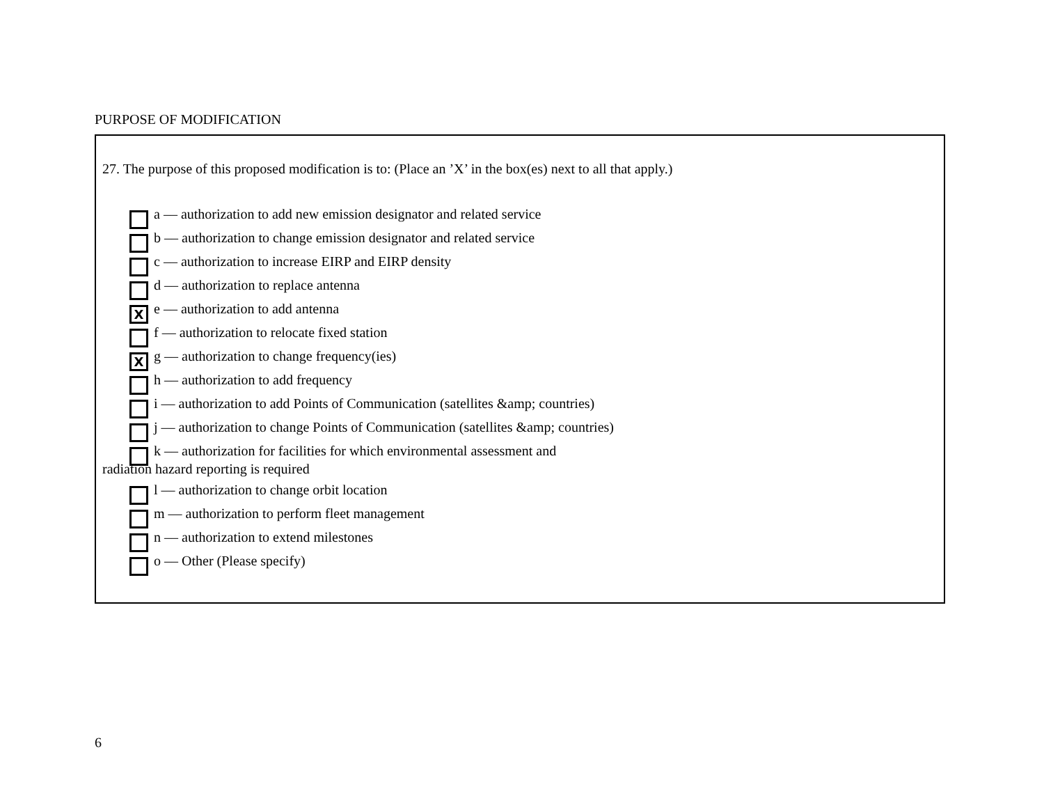PURPOSE OF MODIFICATION
27. The purpose of this proposed modification is to: (Place an ’X’ in the box(es) next to all that apply.)
a –– authorization to add new emission designator and related service
b –– authorization to change emission designator and related service
c –– authorization to increase EIRP and EIRP density
d –– authorization to replace antenna
Xe –– authorization to add antenna
f –– authorization to relocate fixed station
Xg –– authorization to change frequency(ies)
h –– authorization to add frequency
i –– authorization to add Points of Communication (satellites &amp; countries)
j –– authorization to change Points of Communication (satellites &amp; countries)
k –– authorization for facilities for which environmental assessment and
radiation hazard reporting is required
l –– authorization to change orbit location
m –– authorization to perform fleet management
n –– authorization to extend milestones
o –– Other (Please specify)
6